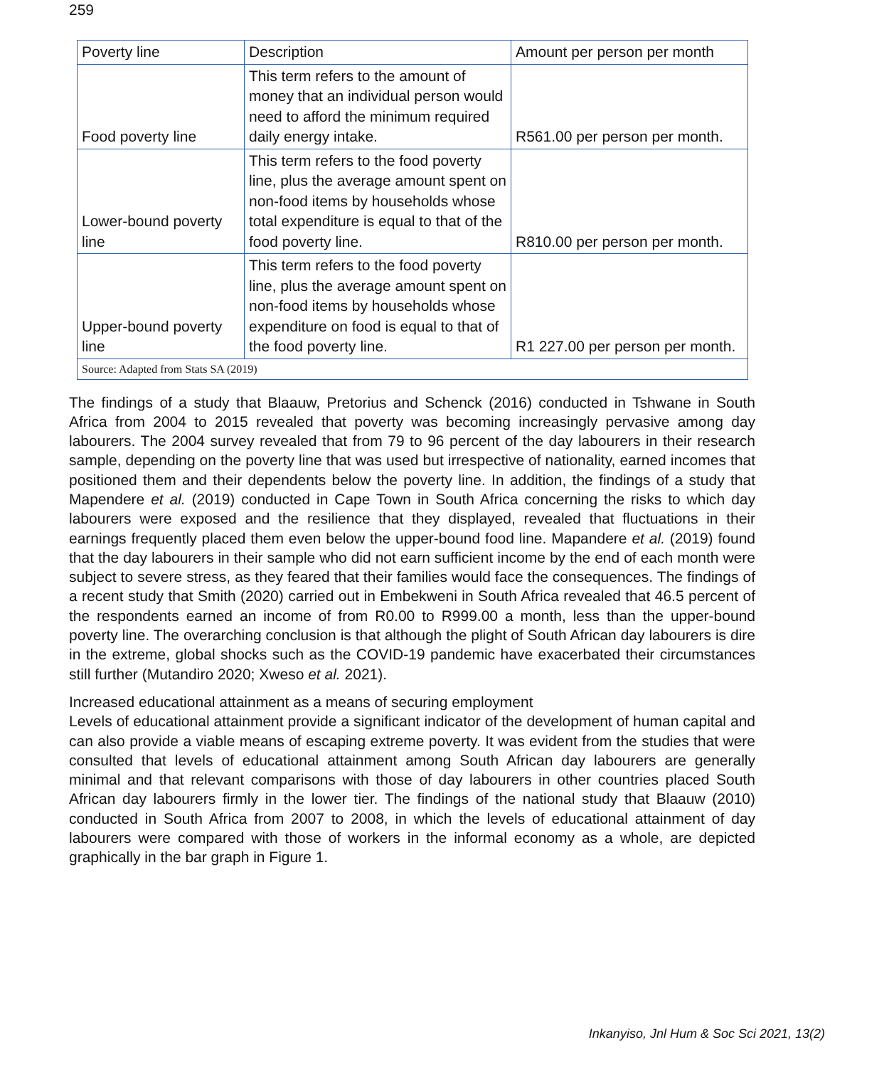259
| Poverty line | Description | Amount per person per month |
| Food poverty line | This term refers to the amount of money that an individual person would need to afford the minimum required daily energy intake. | R561.00 per person per month. |
| Lower-bound poverty line | This term refers to the food poverty line, plus the average amount spent on non-food items by households whose total expenditure is equal to that of the food poverty line. | R810.00 per person per month. |
| Upper-bound poverty line | This term refers to the food poverty line, plus the average amount spent on non-food items by households whose expenditure on food is equal to that of the food poverty line. | R1 227.00 per person per month. |
| Source: Adapted from Stats SA (2019) | | |
The findings of a study that Blaauw, Pretorius and Schenck (2016) conducted in Tshwane in South Africa from 2004 to 2015 revealed that poverty was becoming increasingly pervasive among day labourers. The 2004 survey revealed that from 79 to 96 percent of the day labourers in their research sample, depending on the poverty line that was used but irrespective of nationality, earned incomes that positioned them and their dependents below the poverty line. In addition, the findings of a study that Mapendere et al. (2019) conducted in Cape Town in South Africa concerning the risks to which day labourers were exposed and the resilience that they displayed, revealed that fluctuations in their earnings frequently placed them even below the upper-bound food line. Mapandere et al. (2019) found that the day labourers in their sample who did not earn sufficient income by the end of each month were subject to severe stress, as they feared that their families would face the consequences. The findings of a recent study that Smith (2020) carried out in Embekweni in South Africa revealed that 46.5 percent of the respondents earned an income of from R0.00 to R999.00 a month, less than the upper-bound poverty line. The overarching conclusion is that although the plight of South African day labourers is dire in the extreme, global shocks such as the COVID-19 pandemic have exacerbated their circumstances still further (Mutandiro 2020; Xweso et al. 2021).
Increased educational attainment as a means of securing employment
Levels of educational attainment provide a significant indicator of the development of human capital and can also provide a viable means of escaping extreme poverty. It was evident from the studies that were consulted that levels of educational attainment among South African day labourers are generally minimal and that relevant comparisons with those of day labourers in other countries placed South African day labourers firmly in the lower tier. The findings of the national study that Blaauw (2010) conducted in South Africa from 2007 to 2008, in which the levels of educational attainment of day labourers were compared with those of workers in the informal economy as a whole, are depicted graphically in the bar graph in Figure 1.
Inkanyiso, Jnl Hum & Soc Sci 2021, 13(2)